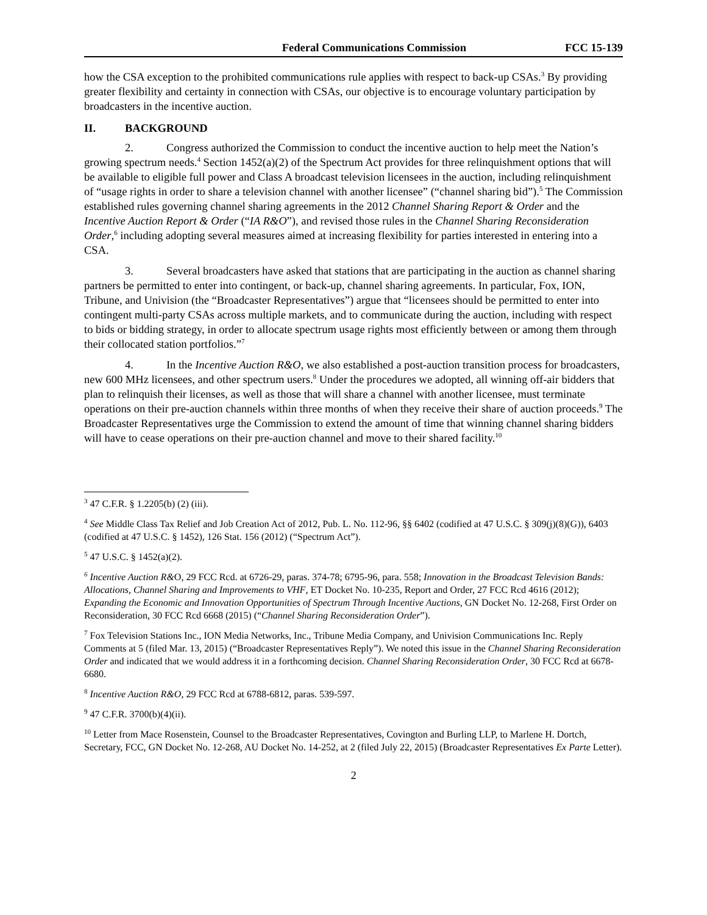Federal Communications Commission FCC 15-139
how the CSA exception to the prohibited communications rule applies with respect to back-up CSAs.<sup>3</sup> By providing greater flexibility and certainty in connection with CSAs, our objective is to encourage voluntary participation by broadcasters in the incentive auction.
II. BACKGROUND
2. Congress authorized the Commission to conduct the incentive auction to help meet the Nation’s growing spectrum needs.<sup>4</sup> Section 1452(a)(2) of the Spectrum Act provides for three relinquishment options that will be available to eligible full power and Class A broadcast television licensees in the auction, including relinquishment of “usage rights in order to share a television channel with another licensee” (“channel sharing bid”).<sup>5</sup> The Commission established rules governing channel sharing agreements in the 2012 Channel Sharing Report & Order and the Incentive Auction Report & Order (“IA R&O”), and revised those rules in the Channel Sharing Reconsideration Order,<sup>6</sup> including adopting several measures aimed at increasing flexibility for parties interested in entering into a CSA.
3. Several broadcasters have asked that stations that are participating in the auction as channel sharing partners be permitted to enter into contingent, or back-up, channel sharing agreements. In particular, Fox, ION, Tribune, and Univision (the “Broadcaster Representatives”) argue that “licensees should be permitted to enter into contingent multi-party CSAs across multiple markets, and to communicate during the auction, including with respect to bids or bidding strategy, in order to allocate spectrum usage rights most efficiently between or among them through their collocated station portfolios.”<sup>7</sup>
4. In the Incentive Auction R&O, we also established a post-auction transition process for broadcasters, new 600 MHz licensees, and other spectrum users.<sup>8</sup> Under the procedures we adopted, all winning off-air bidders that plan to relinquish their licenses, as well as those that will share a channel with another licensee, must terminate operations on their pre-auction channels within three months of when they receive their share of auction proceeds.<sup>9</sup> The Broadcaster Representatives urge the Commission to extend the amount of time that winning channel sharing bidders will have to cease operations on their pre-auction channel and move to their shared facility.<sup>10</sup>
<sup>3</sup> 47 C.F.R. § 1.2205(b) (2) (iii).
<sup>4</sup> See Middle Class Tax Relief and Job Creation Act of 2012, Pub. L. No. 112-96, §§ 6402 (codified at 47 U.S.C. § 309(j)(8)(G)), 6403 (codified at 47 U.S.C. § 1452), 126 Stat. 156 (2012) (“Spectrum Act”).
<sup>5</sup> 47 U.S.C. § 1452(a)(2).
<sup>6</sup> Incentive Auction R&O, 29 FCC Rcd. at 6726-29, paras. 374-78; 6795-96, para. 558; Innovation in the Broadcast Television Bands: Allocations, Channel Sharing and Improvements to VHF, ET Docket No. 10-235, Report and Order, 27 FCC Rcd 4616 (2012); Expanding the Economic and Innovation Opportunities of Spectrum Through Incentive Auctions, GN Docket No. 12-268, First Order on Reconsideration, 30 FCC Rcd 6668 (2015) (“Channel Sharing Reconsideration Order”).
<sup>7</sup> Fox Television Stations Inc., ION Media Networks, Inc., Tribune Media Company, and Univision Communications Inc. Reply Comments at 5 (filed Mar. 13, 2015) (“Broadcaster Representatives Reply”). We noted this issue in the Channel Sharing Reconsideration Order and indicated that we would address it in a forthcoming decision. Channel Sharing Reconsideration Order, 30 FCC Rcd at 6678-6680.
<sup>8</sup> Incentive Auction R&O, 29 FCC Rcd at 6788-6812, paras. 539-597.
<sup>9</sup> 47 C.F.R. 3700(b)(4)(ii).
<sup>10</sup> Letter from Mace Rosenstein, Counsel to the Broadcaster Representatives, Covington and Burling LLP, to Marlene H. Dortch, Secretary, FCC, GN Docket No. 12-268, AU Docket No. 14-252, at 2 (filed July 22, 2015) (Broadcaster Representatives Ex Parte Letter).
2